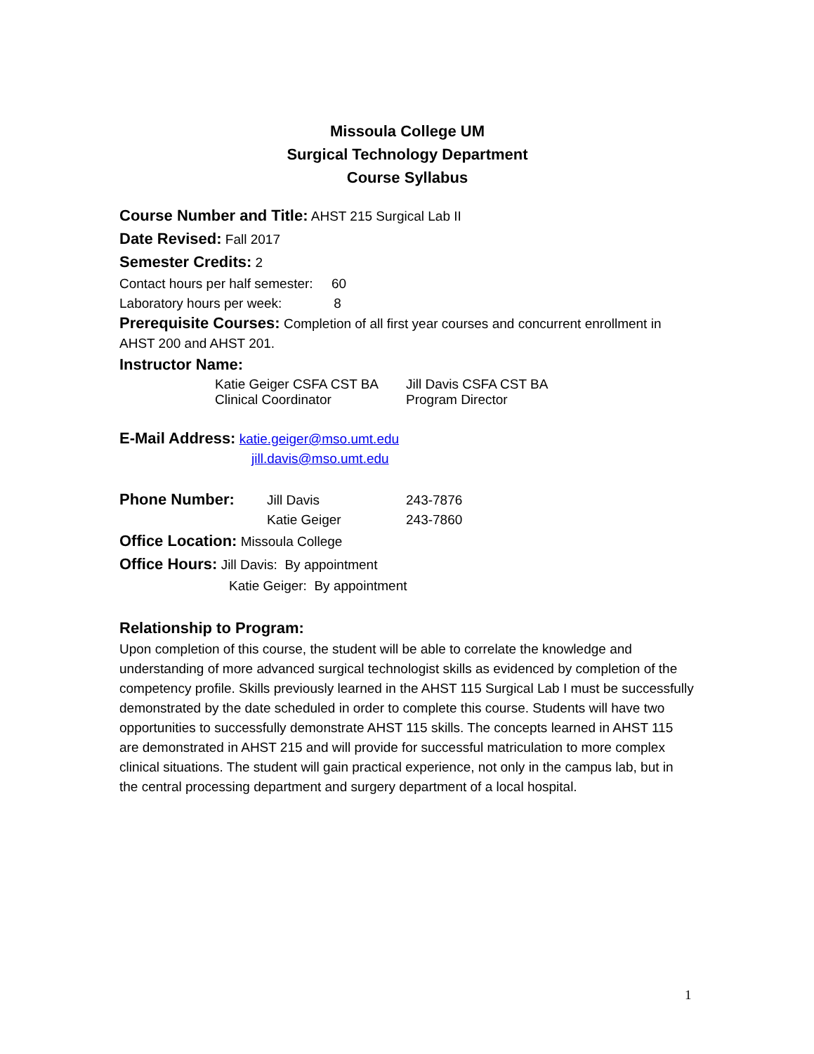Missoula College UM
Surgical Technology Department
Course Syllabus
Course Number and Title: AHST 215 Surgical Lab II
Date Revised: Fall 2017
Semester Credits: 2
Contact hours per half semester: 60
Laboratory hours per week: 8
Prerequisite Courses: Completion of all first year courses and concurrent enrollment in AHST 200 and AHST 201.
Instructor Name:
Katie Geiger CSFA CST BA Jill Davis CSFA CST BA
Clinical Coordinator Program Director
E-Mail Address: katie.geiger@mso.umt.edu
jill.davis@mso.umt.edu
Phone Number: Jill Davis 243-7876
Katie Geiger 243-7860
Office Location: Missoula College
Office Hours: Jill Davis: By appointment
Katie Geiger: By appointment
Relationship to Program:
Upon completion of this course, the student will be able to correlate the knowledge and understanding of more advanced surgical technologist skills as evidenced by completion of the competency profile. Skills previously learned in the AHST 115 Surgical Lab I must be successfully demonstrated by the date scheduled in order to complete this course. Students will have two opportunities to successfully demonstrate AHST 115 skills. The concepts learned in AHST 115 are demonstrated in AHST 215 and will provide for successful matriculation to more complex clinical situations. The student will gain practical experience, not only in the campus lab, but in the central processing department and surgery department of a local hospital.
1